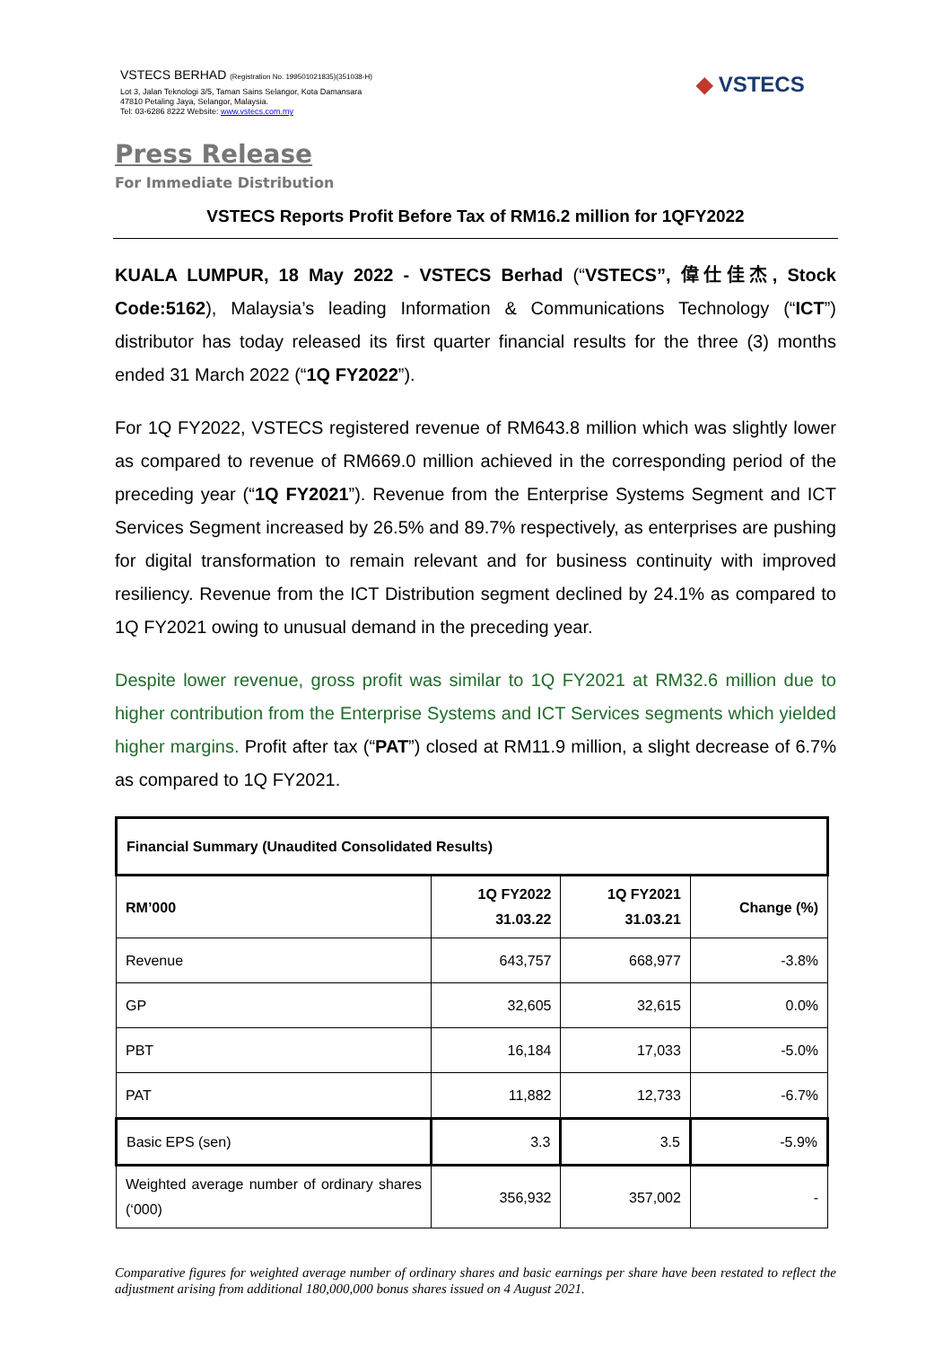VSTECS BERHAD (Registration No. 199501021835)(351038-H)
Lot 3, Jalan Teknologi 3/5, Taman Sains Selangor, Kota Damansara
47810 Petaling Jaya, Selangor, Malaysia.
Tel: 03-6286 8222 Website: www.vstecs.com.my
◆ VSTECS
Press Release
For Immediate Distribution
VSTECS Reports Profit Before Tax of RM16.2 million for 1QFY2022
KUALA LUMPUR, 18 May 2022 - VSTECS Berhad (“VSTECS”, 偉仕佳杰, Stock Code:5162), Malaysia’s leading Information & Communications Technology (“ICT”) distributor has today released its first quarter financial results for the three (3) months ended 31 March 2022 (“1Q FY2022”).
For 1Q FY2022, VSTECS registered revenue of RM643.8 million which was slightly lower as compared to revenue of RM669.0 million achieved in the corresponding period of the preceding year (“1Q FY2021”). Revenue from the Enterprise Systems Segment and ICT Services Segment increased by 26.5% and 89.7% respectively, as enterprises are pushing for digital transformation to remain relevant and for business continuity with improved resiliency. Revenue from the ICT Distribution segment declined by 24.1% as compared to 1Q FY2021 owing to unusual demand in the preceding year.
Despite lower revenue, gross profit was similar to 1Q FY2021 at RM32.6 million due to higher contribution from the Enterprise Systems and ICT Services segments which yielded higher margins. Profit after tax (“PAT”) closed at RM11.9 million, a slight decrease of 6.7% as compared to 1Q FY2021.
| Financial Summary (Unaudited Consolidated Results) | | | |
| --- | --- | --- | --- |
| RM’000 | 1Q FY2022 31.03.22 | 1Q FY2021 31.03.21 | Change (%) |
| Revenue | 643,757 | 668,977 | -3.8% |
| GP | 32,605 | 32,615 | 0.0% |
| PBT | 16,184 | 17,033 | -5.0% |
| PAT | 11,882 | 12,733 | -6.7% |
| Basic EPS (sen) | 3.3 | 3.5 | -5.9% |
| Weighted average number of ordinary shares (‘000) | 356,932 | 357,002 | - |
Comparative figures for weighted average number of ordinary shares and basic earnings per share have been restated to reflect the adjustment arising from additional 180,000,000 bonus shares issued on 4 August 2021.